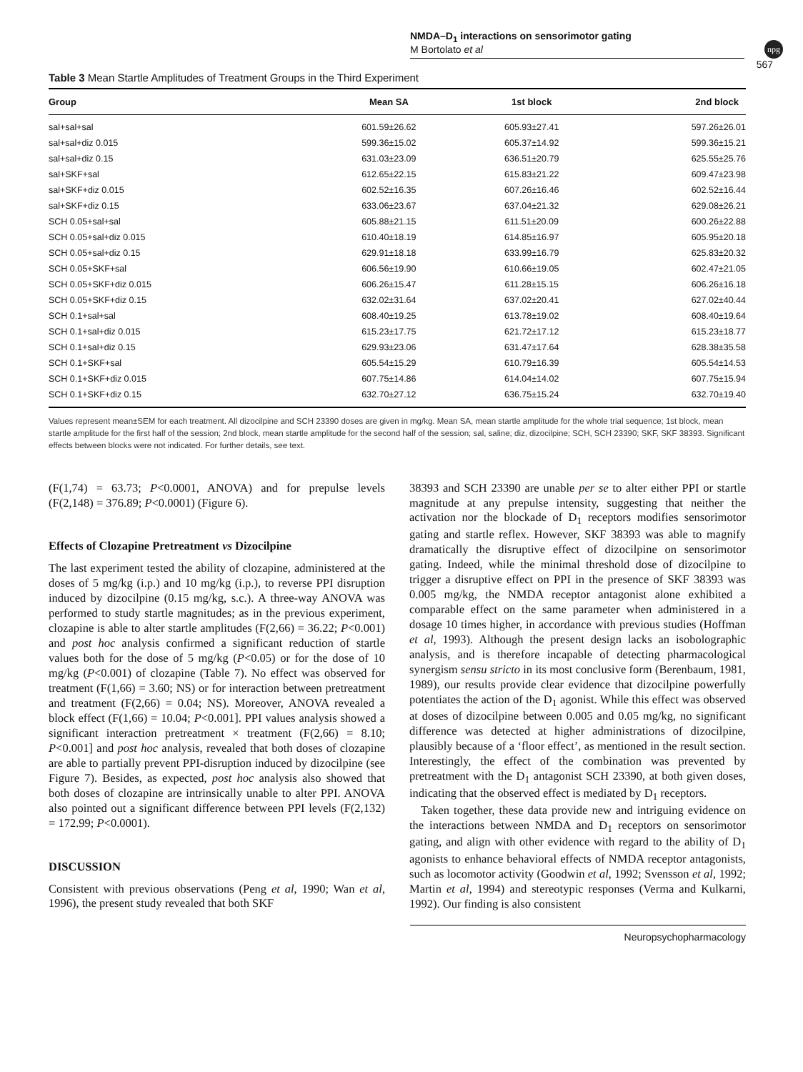npg
NMDA–D<sub>1</sub> interactions on sensorimotor gating
M Bortolato et al
567
Table 3 Mean Startle Amplitudes of Treatment Groups in the Third Experiment
| Group | Mean SA | 1st block | 2nd block |
| --- | --- | --- | --- |
| sal+sal+sal | 601.59±26.62 | 605.93±27.41 | 597.26±26.01 |
| sal+sal+diz 0.015 | 599.36±15.02 | 605.37±14.92 | 599.36±15.21 |
| sal+sal+diz 0.15 | 631.03±23.09 | 636.51±20.79 | 625.55±25.76 |
| sal+SKF+sal | 612.65±22.15 | 615.83±21.22 | 609.47±23.98 |
| sal+SKF+diz 0.015 | 602.52±16.35 | 607.26±16.46 | 602.52±16.44 |
| sal+SKF+diz 0.15 | 633.06±23.67 | 637.04±21.32 | 629.08±26.21 |
| SCH 0.05+sal+sal | 605.88±21.15 | 611.51±20.09 | 600.26±22.88 |
| SCH 0.05+sal+diz 0.015 | 610.40±18.19 | 614.85±16.97 | 605.95±20.18 |
| SCH 0.05+sal+diz 0.15 | 629.91±18.18 | 633.99±16.79 | 625.83±20.32 |
| SCH 0.05+SKF+sal | 606.56±19.90 | 610.66±19.05 | 602.47±21.05 |
| SCH 0.05+SKF+diz 0.015 | 606.26±15.47 | 611.28±15.15 | 606.26±16.18 |
| SCH 0.05+SKF+diz 0.15 | 632.02±31.64 | 637.02±20.41 | 627.02±40.44 |
| SCH 0.1+sal+sal | 608.40±19.25 | 613.78±19.02 | 608.40±19.64 |
| SCH 0.1+sal+diz 0.015 | 615.23±17.75 | 621.72±17.12 | 615.23±18.77 |
| SCH 0.1+sal+diz 0.15 | 629.93±23.06 | 631.47±17.64 | 628.38±35.58 |
| SCH 0.1+SKF+sal | 605.54±15.29 | 610.79±16.39 | 605.54±14.53 |
| SCH 0.1+SKF+diz 0.015 | 607.75±14.86 | 614.04±14.02 | 607.75±15.94 |
| SCH 0.1+SKF+diz 0.15 | 632.70±27.12 | 636.75±15.24 | 632.70±19.40 |
Values represent mean±SEM for each treatment. All dizocilpine and SCH 23390 doses are given in mg/kg. Mean SA, mean startle amplitude for the whole trial sequence; 1st block, mean startle amplitude for the first half of the session; 2nd block, mean startle amplitude for the second half of the session; sal, saline; diz, dizocilpine; SCH, SCH 23390; SKF, SKF 38393. Significant effects between blocks were not indicated. For further details, see text.
(F(1,74) = 63.73; P<0.0001, ANOVA) and for prepulse levels (F(2,148) = 376.89; P<0.0001) (Figure 6).
Effects of Clozapine Pretreatment vs Dizocilpine
The last experiment tested the ability of clozapine, administered at the doses of 5 mg/kg (i.p.) and 10 mg/kg (i.p.), to reverse PPI disruption induced by dizocilpine (0.15 mg/kg, s.c.). A three-way ANOVA was performed to study startle magnitudes; as in the previous experiment, clozapine is able to alter startle amplitudes (F(2,66) = 36.22; P<0.001) and post hoc analysis confirmed a significant reduction of startle values both for the dose of 5 mg/kg (P<0.05) or for the dose of 10 mg/kg (P<0.001) of clozapine (Table 7). No effect was observed for treatment (F(1,66) = 3.60; NS) or for interaction between pretreatment and treatment (F(2,66) = 0.04; NS). Moreover, ANOVA revealed a block effect (F(1,66) = 10.04; P<0.001]. PPI values analysis showed a significant interaction pretreatment × treatment (F(2,66) = 8.10; P<0.001] and post hoc analysis, revealed that both doses of clozapine are able to partially prevent PPI-disruption induced by dizocilpine (see Figure 7). Besides, as expected, post hoc analysis also showed that both doses of clozapine are intrinsically unable to alter PPI. ANOVA also pointed out a significant difference between PPI levels (F(2,132) = 172.99; P<0.0001).
DISCUSSION
Consistent with previous observations (Peng et al, 1990; Wan et al, 1996), the present study revealed that both SKF
38393 and SCH 23390 are unable per se to alter either PPI or startle magnitude at any prepulse intensity, suggesting that neither the activation nor the blockade of D<sub>1</sub> receptors modifies sensorimotor gating and startle reflex. However, SKF 38393 was able to magnify dramatically the disruptive effect of dizocilpine on sensorimotor gating. Indeed, while the minimal threshold dose of dizocilpine to trigger a disruptive effect on PPI in the presence of SKF 38393 was 0.005 mg/kg, the NMDA receptor antagonist alone exhibited a comparable effect on the same parameter when administered in a dosage 10 times higher, in accordance with previous studies (Hoffman et al, 1993). Although the present design lacks an isobolographic analysis, and is therefore incapable of detecting pharmacological synergism sensu stricto in its most conclusive form (Berenbaum, 1981, 1989), our results provide clear evidence that dizocilpine powerfully potentiates the action of the D<sub>1</sub> agonist. While this effect was observed at doses of dizocilpine between 0.005 and 0.05 mg/kg, no significant difference was detected at higher administrations of dizocilpine, plausibly because of a ‘floor effect’, as mentioned in the result section. Interestingly, the effect of the combination was prevented by pretreatment with the D<sub>1</sub> antagonist SCH 23390, at both given doses, indicating that the observed effect is mediated by D<sub>1</sub> receptors.
Taken together, these data provide new and intriguing evidence on the interactions between NMDA and D<sub>1</sub> receptors on sensorimotor gating, and align with other evidence with regard to the ability of D<sub>1</sub> agonists to enhance behavioral effects of NMDA receptor antagonists, such as locomotor activity (Goodwin et al, 1992; Svensson et al, 1992; Martin et al, 1994) and stereotypic responses (Verma and Kulkarni, 1992). Our finding is also consistent
Neuropsychopharmacology